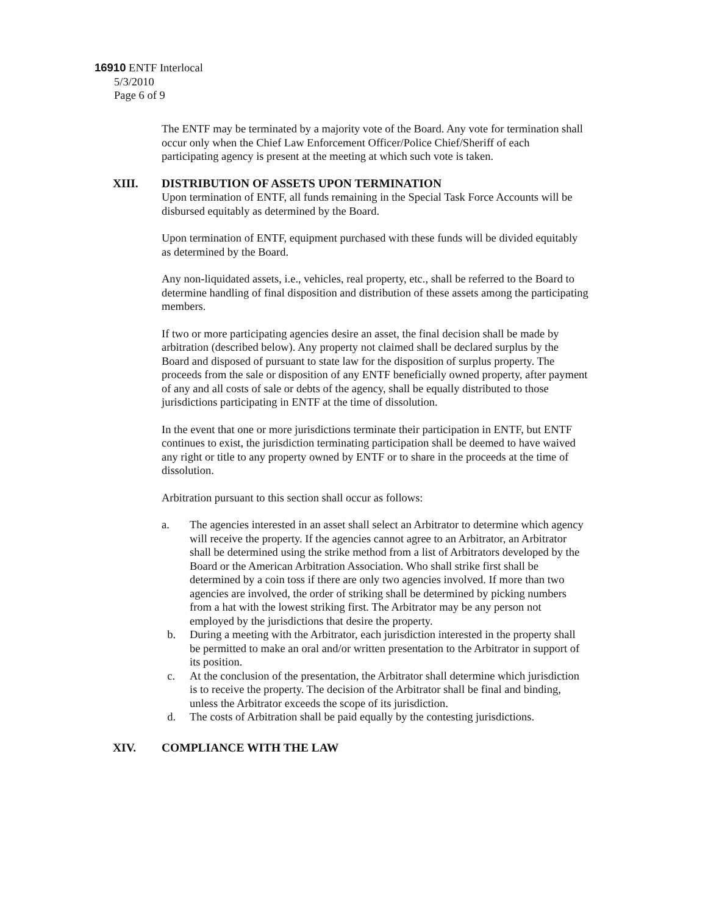16910 ENTF Interlocal
5/3/2010
Page 6 of 9
The ENTF may be terminated by a majority vote of the Board. Any vote for termination shall occur only when the Chief Law Enforcement Officer/Police Chief/Sheriff of each participating agency is present at the meeting at which such vote is taken.
XIII. DISTRIBUTION OF ASSETS UPON TERMINATION
Upon termination of ENTF, all funds remaining in the Special Task Force Accounts will be disbursed equitably as determined by the Board.
Upon termination of ENTF, equipment purchased with these funds will be divided equitably as determined by the Board.
Any non-liquidated assets, i.e., vehicles, real property, etc., shall be referred to the Board to determine handling of final disposition and distribution of these assets among the participating members.
If two or more participating agencies desire an asset, the final decision shall be made by arbitration (described below). Any property not claimed shall be declared surplus by the Board and disposed of pursuant to state law for the disposition of surplus property. The proceeds from the sale or disposition of any ENTF beneficially owned property, after payment of any and all costs of sale or debts of the agency, shall be equally distributed to those jurisdictions participating in ENTF at the time of dissolution.
In the event that one or more jurisdictions terminate their participation in ENTF, but ENTF continues to exist, the jurisdiction terminating participation shall be deemed to have waived any right or title to any property owned by ENTF or to share in the proceeds at the time of dissolution.
Arbitration pursuant to this section shall occur as follows:
a. The agencies interested in an asset shall select an Arbitrator to determine which agency will receive the property. If the agencies cannot agree to an Arbitrator, an Arbitrator shall be determined using the strike method from a list of Arbitrators developed by the Board or the American Arbitration Association. Who shall strike first shall be determined by a coin toss if there are only two agencies involved. If more than two agencies are involved, the order of striking shall be determined by picking numbers from a hat with the lowest striking first. The Arbitrator may be any person not employed by the jurisdictions that desire the property.
b. During a meeting with the Arbitrator, each jurisdiction interested in the property shall be permitted to make an oral and/or written presentation to the Arbitrator in support of its position.
c. At the conclusion of the presentation, the Arbitrator shall determine which jurisdiction is to receive the property. The decision of the Arbitrator shall be final and binding, unless the Arbitrator exceeds the scope of its jurisdiction.
d. The costs of Arbitration shall be paid equally by the contesting jurisdictions.
XIV. COMPLIANCE WITH THE LAW